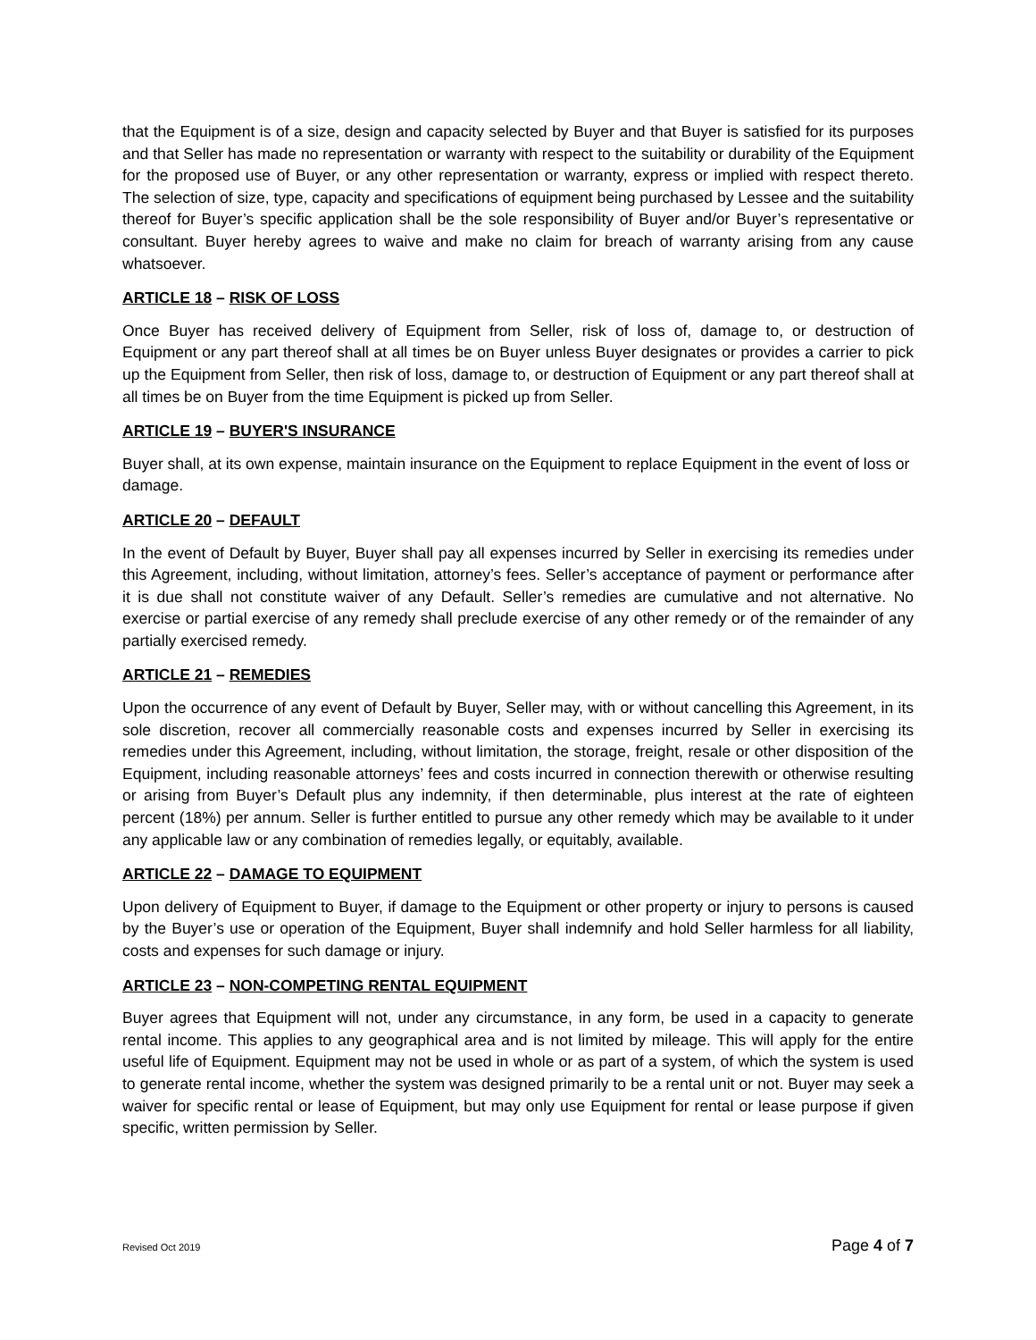that the Equipment is of a size, design and capacity selected by Buyer and that Buyer is satisfied for its purposes and that Seller has made no representation or warranty with respect to the suitability or durability of the Equipment for the proposed use of Buyer, or any other representation or warranty, express or implied with respect thereto. The selection of size, type, capacity and specifications of equipment being purchased by Lessee and the suitability thereof for Buyer’s specific application shall be the sole responsibility of Buyer and/or Buyer’s representative or consultant. Buyer hereby agrees to waive and make no claim for breach of warranty arising from any cause whatsoever.
ARTICLE 18 – RISK OF LOSS
Once Buyer has received delivery of Equipment from Seller, risk of loss of, damage to, or destruction of Equipment or any part thereof shall at all times be on Buyer unless Buyer designates or provides a carrier to pick up the Equipment from Seller, then risk of loss, damage to, or destruction of Equipment or any part thereof shall at all times be on Buyer from the time Equipment is picked up from Seller.
ARTICLE 19 – BUYER'S INSURANCE
Buyer shall, at its own expense, maintain insurance on the Equipment to replace Equipment in the event of loss or damage.
ARTICLE 20 – DEFAULT
In the event of Default by Buyer, Buyer shall pay all expenses incurred by Seller in exercising its remedies under this Agreement, including, without limitation, attorney’s fees. Seller’s acceptance of payment or performance after it is due shall not constitute waiver of any Default. Seller’s remedies are cumulative and not alternative. No exercise or partial exercise of any remedy shall preclude exercise of any other remedy or of the remainder of any partially exercised remedy.
ARTICLE 21 – REMEDIES
Upon the occurrence of any event of Default by Buyer, Seller may, with or without cancelling this Agreement, in its sole discretion, recover all commercially reasonable costs and expenses incurred by Seller in exercising its remedies under this Agreement, including, without limitation, the storage, freight, resale or other disposition of the Equipment, including reasonable attorneys’ fees and costs incurred in connection therewith or otherwise resulting or arising from Buyer’s Default plus any indemnity, if then determinable, plus interest at the rate of eighteen percent (18%) per annum. Seller is further entitled to pursue any other remedy which may be available to it under any applicable law or any combination of remedies legally, or equitably, available.
ARTICLE 22 – DAMAGE TO EQUIPMENT
Upon delivery of Equipment to Buyer, if damage to the Equipment or other property or injury to persons is caused by the Buyer’s use or operation of the Equipment, Buyer shall indemnify and hold Seller harmless for all liability, costs and expenses for such damage or injury.
ARTICLE 23 – NON-COMPETING RENTAL EQUIPMENT
Buyer agrees that Equipment will not, under any circumstance, in any form, be used in a capacity to generate rental income. This applies to any geographical area and is not limited by mileage. This will apply for the entire useful life of Equipment. Equipment may not be used in whole or as part of a system, of which the system is used to generate rental income, whether the system was designed primarily to be a rental unit or not. Buyer may seek a waiver for specific rental or lease of Equipment, but may only use Equipment for rental or lease purpose if given specific, written permission by Seller.
Revised Oct 2019 Page 4 of 7